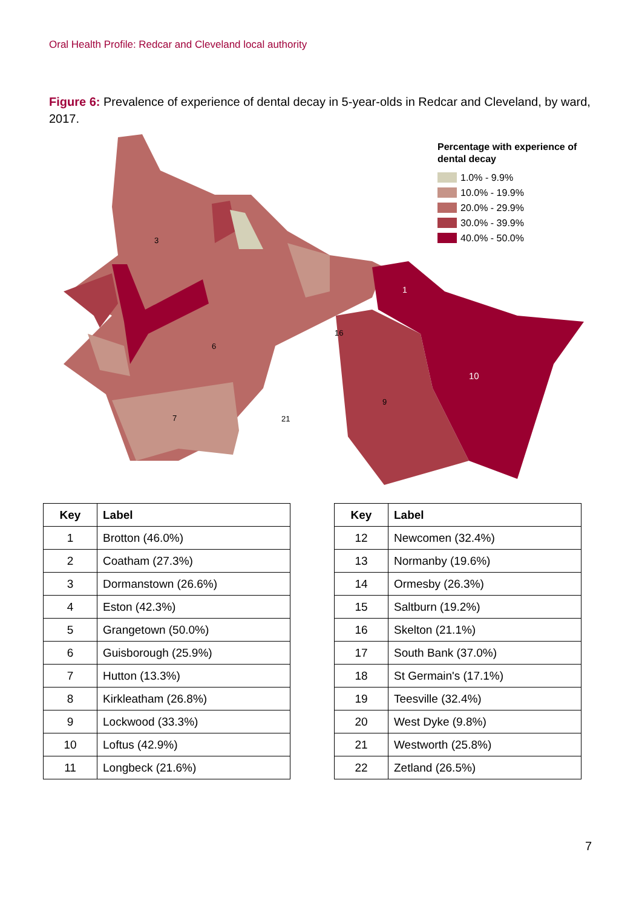Oral Health Profile: Redcar and Cleveland local authority
Figure 6: Prevalence of experience of dental decay in 5-year-olds in Redcar and Cleveland, by ward, 2017.
1
10
3
6
7
21
9
16
Percentage with experience of
dental decay
1.0% - 9.9%
10.0% - 19.9%
20.0% - 29.9%
30.0% - 39.9%
40.0% - 50.0%
| Key | Label |
| --- | --- |
| 1 | Brotton (46.0%) |
| 2 | Coatham (27.3%) |
| 3 | Dormanstown (26.6%) |
| 4 | Eston (42.3%) |
| 5 | Grangetown (50.0%) |
| 6 | Guisborough (25.9%) |
| 7 | Hutton (13.3%) |
| 8 | Kirkleatham (26.8%) |
| 9 | Lockwood (33.3%) |
| 10 | Loftus (42.9%) |
| 11 | Longbeck (21.6%) |
| Key | Label |
| --- | --- |
| 12 | Newcomen (32.4%) |
| 13 | Normanby (19.6%) |
| 14 | Ormesby (26.3%) |
| 15 | Saltburn (19.2%) |
| 16 | Skelton (21.1%) |
| 17 | South Bank (37.0%) |
| 18 | St Germain's (17.1%) |
| 19 | Teesville (32.4%) |
| 20 | West Dyke (9.8%) |
| 21 | Westworth (25.8%) |
| 22 | Zetland (26.5%) |
7